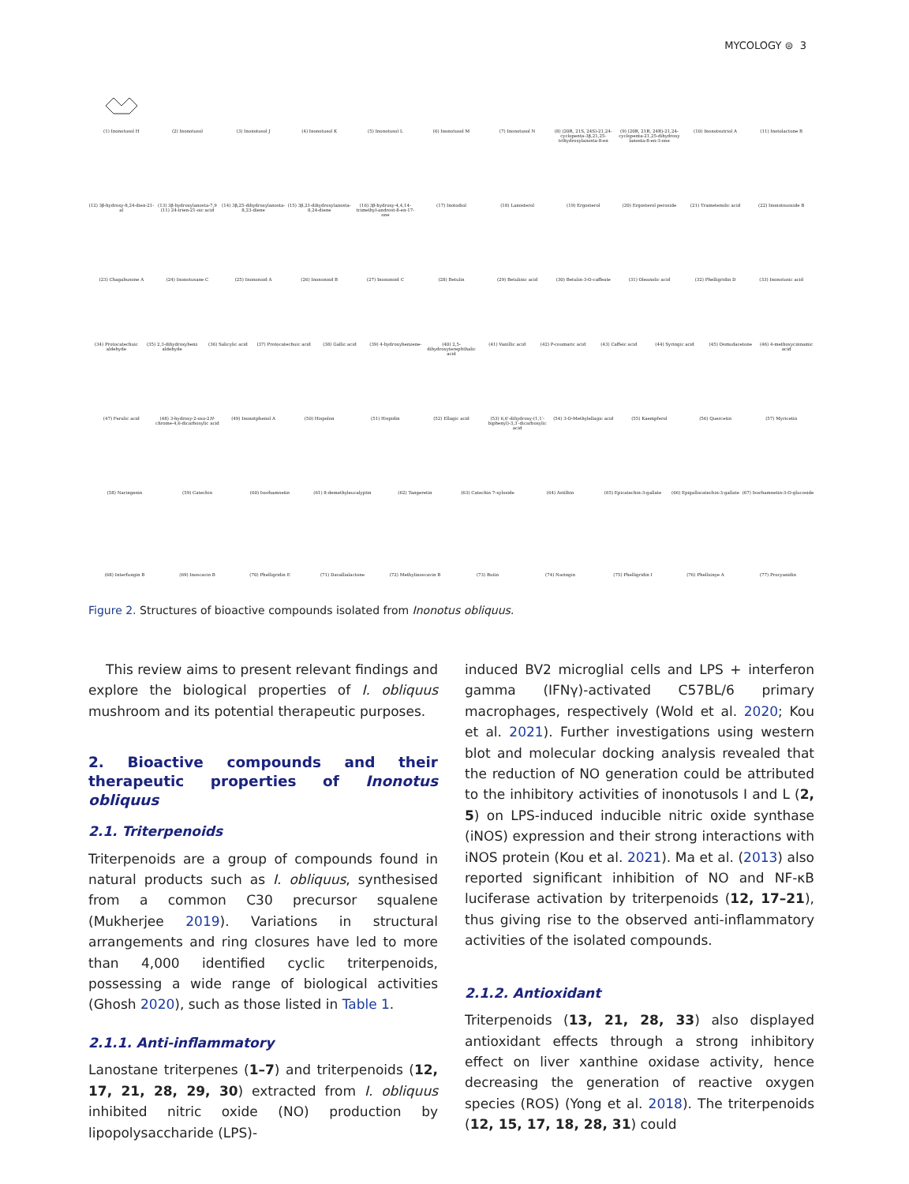MYCOLOGY ⊜ 3
(1) Inonotusol H
(2) Inonotusol
(3) Inonotusol J
(4) Inonotusol K
(5) Inonotusol L
(6) Inonotusol M
(7) Inonotusol N
(8) (20R, 21S, 24S)-21,24-cyclopenta-3β,21,25-trihydroxylanosta-8-en
(9) (20R, 21R, 24R)-21,24-cyclopenta-21,25-dihydroxy lanosta-8-en-3-one
(10) Inonotsutriol A
(11) Inotolactone B
(12) 3β-hydroxy-8,24-dien-21-al
(13) 3β-hydroxylanosta-7,9 (11) 24-trien-21-oic acid
(14) 3β,25-dihydroxylanosta-8,23-diene
(15) 3β,21-dihydroxylanosta-8,24-diene
(16) 3β-hydroxy-4,4,14-trimethyl-androst-8-en-17-one
(17) Inotodiol
(18) Lanosterol
(19) Ergosterol
(20) Ergosterol peroxide
(21) Trametenolic acid
(22) Inonotsuoxide B
(23) Chagabusone A
(24) Inonotusane C
(25) Inononoid A
(26) Inononoid B
(27) Inononoid C
(28) Betulin
(29) Betulinic acid
(30) Betulin-3-O-caffeate
(31) Oleanolic acid
(32) Phelligridin D
(33) Inonotusic acid
(34) Protocatechuic aldehyde
(35) 2,3-dihydroxybenz aldehyde
(36) Salicylic acid
(37) Protocatechuic acid
(38) Gallic acid
(39) 4-hydroxybenzene-
(40) 2,5-dihydroxyterephthalic acid
(41) Vanillic acid
(42) P-coumaric acid
(43) Caffeic acid
(44) Syringic acid
(45) Osmudacetone
(46) 4-methoxycinnamic acid
(47) Ferulic acid
(48) 3-hydroxy-2-oxo-2H-chrome-4,6-dicarboxylic acid
(49) Inonotphenol A
(50) Hispolon
(51) Hispidin
(52) Ellagic acid
(53) 6,6′-dihydroxy-(1,1′-biphenyl)-3,3′-dicarboxylic acid
(54) 3-O-Methylellagic acid
(55) Kaempferol
(56) Quercetin
(57) Myricetin
(58) Naringenin
(59) Catechin
(60) Isorhamnetin
(61) 8-demethyleucalyptin
(62) Tangeretin
(63) Catechin 7-xyloside
(64) Astilbin
(65) Epicatechin-3-gallate
(66) Epigallocatechin-3-gallate
(67) Isorhamnetin-3-O-glucoside
(68) Interfungin B
(69) Inoscavin B
(70) Phelligridin E
(71) Davallialactone
(72) Methylinoscavin B
(73) Rutin
(74) Naringin
(75) Phelligridin I
(76) Phellxinye A
(77) Procyanidin
Figure 2. Structures of bioactive compounds isolated from Inonotus obliquus.
This review aims to present relevant findings and explore the biological properties of I. obliquus mushroom and its potential therapeutic purposes.
2. Bioactive compounds and their therapeutic properties of Inonotus obliquus
2.1. Triterpenoids
Triterpenoids are a group of compounds found in natural products such as I. obliquus, synthesised from a common C30 precursor squalene (Mukherjee 2019). Variations in structural arrangements and ring closures have led to more than 4,000 identified cyclic triterpenoids, possessing a wide range of biological activities (Ghosh 2020), such as those listed in Table 1.
2.1.1. Anti-inflammatory
Lanostane triterpenes (1–7) and triterpenoids (12, 17, 21, 28, 29, 30) extracted from I. obliquus inhibited nitric oxide (NO) production by lipopolysaccharide (LPS)-
induced BV2 microglial cells and LPS + interferon gamma (IFNγ)-activated C57BL/6 primary macrophages, respectively (Wold et al. 2020; Kou et al. 2021). Further investigations using western blot and molecular docking analysis revealed that the reduction of NO generation could be attributed to the inhibitory activities of inonotusols I and L (2, 5) on LPS-induced inducible nitric oxide synthase (iNOS) expression and their strong interactions with iNOS protein (Kou et al. 2021). Ma et al. (2013) also reported significant inhibition of NO and NF-κB luciferase activation by triterpenoids (12, 17–21), thus giving rise to the observed anti-inflammatory activities of the isolated compounds.
2.1.2. Antioxidant
Triterpenoids (13, 21, 28, 33) also displayed antioxidant effects through a strong inhibitory effect on liver xanthine oxidase activity, hence decreasing the generation of reactive oxygen species (ROS) (Yong et al. 2018). The triterpenoids (12, 15, 17, 18, 28, 31) could